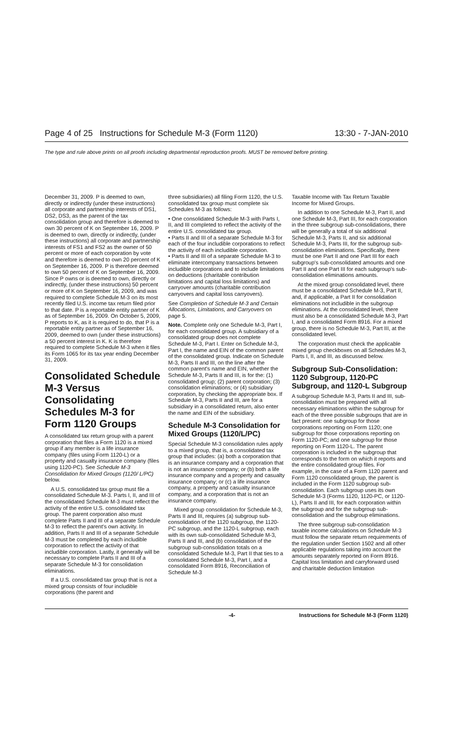Page 4 of 25 Instructions for Schedule M-3 (Form 1120) 13:30 - 7-JAN-2010
The type and rule above prints on all proofs including departmental reproduction proofs. MUST be removed before printing.
December 31, 2009. P is deemed to own, directly or indirectly (under these instructions) all corporate and partnership interests of DS1, DS2, DS3, as the parent of the tax consolidation group and therefore is deemed to own 30 percent of K on September 16, 2009. P is deemed to own, directly or indirectly, (under these instructions) all corporate and partnership interests of FS1 and FS2 as the owner of 50 percent or more of each corporation by vote and therefore is deemed to own 20 percent of K on September 16, 2009. P is therefore deemed to own 50 percent of K on September 16, 2009. Since P owns or is deemed to own, directly or indirectly, (under these instructions) 50 percent or more of K on September 16, 2009, and was required to complete Schedule M-3 on its most recently filed U.S. income tax return filed prior to that date. P is a reportable entity partner of K as of September 16, 2009. On October 5, 2009, P reports to K, as it is required to do, that P is a reportable entity partner as of September 16, 2009, deemed to own (under these instructions) a 50 percent interest in K. K is therefore required to complete Schedule M-3 when it files its Form 1065 for its tax year ending December 31, 2009.
Consolidated Schedule M-3 Versus Consolidating Schedules M-3 for Form 1120 Groups
A consolidated tax return group with a parent corporation that files a Form 1120 is a mixed group if any member is a life insurance company (files using Form 1120-L) or a property and casualty insurance company (files using 1120-PC). See Schedule M-3 Consolidation for Mixed Groups (1120/ L/PC) below.
A U.S. consolidated tax group must file a consolidated Schedule M-3. Parts I, II, and III of the consolidated Schedule M-3 must reflect the activity of the entire U.S. consolidated tax group. The parent corporation also must complete Parts II and III of a separate Schedule M-3 to reflect the parent's own activity. In addition, Parts II and III of a separate Schedule M-3 must be completed by each includible corporation to reflect the activity of that includible corporation. Lastly, it generally will be necessary to complete Parts II and III of a separate Schedule M-3 for consolidation eliminations.
If a U.S. consolidated tax group that is not a mixed group consists of four includible corporations (the parent and
three subsidiaries) all filing Form 1120, the U.S. consolidated tax group must complete six Schedules M-3 as follows:
• One consolidated Schedule M-3 with Parts I, II, and III completed to reflect the activity of the entire U.S. consolidated tax group.
• Parts II and III of a separate Schedule M-3 for each of the four includible corporations to reflect the activity of each includible corporation.
• Parts II and III of a separate Schedule M-3 to eliminate intercompany transactions between includible corporations and to include limitations on deductions (charitable contribution limitations and capital loss limitations) and carryover amounts (charitable contribution carryovers and capital loss carryovers).
See Completion of Schedule M-3 and Certain Allocations, Limitations, and Carryovers on page 5.
Note. Complete only one Schedule M-3, Part I, for each consolidated group. A subsidiary of a consolidated group does not complete Schedule M-3, Part I. Enter on Schedule M-3, Part I, the name and EIN of the common parent of the consolidated group. Indicate on Schedule M-3, Parts II and III, on the line after the common parent's name and EIN, whether the Schedule M-3, Parts II and III, is for the: (1) consolidated group; (2) parent corporation; (3) consolidation eliminations; or (4) subsidiary corporation, by checking the appropriate box. If Schedule M-3, Parts II and III, are for a subsidiary in a consolidated return, also enter the name and EIN of the subsidiary.
Schedule M-3 Consolidation for Mixed Groups (1120/L/PC)
Special Schedule M-3 consolidation rules apply to a mixed group, that is, a consolidated tax group that includes: (a) both a corporation that is an insurance company and a corporation that is not an insurance company; or (b) both a life insurance company and a property and casualty insurance company; or (c) a life insurance company, a property and casualty insurance company, and a corporation that is not an insurance company.
Mixed group consolidation for Schedule M-3, Parts II and III, requires (a) subgroup sub-consolidation of the 1120 subgroup, the 1120-PC subgroup, and the 1120-L subgroup, each with its own sub-consolidated Schedule M-3, Parts II and III, and (b) consolidation of the subgroup sub-consolidation totals on a consolidated Schedule M-3, Part II that ties to a consolidated Schedule M-3, Part I, and a consolidated Form 8916, Reconciliation of Schedule M-3
Taxable Income with Tax Return Taxable Income for Mixed Groups.
In addition to one Schedule M-3, Part II, and one Schedule M-3, Part III, for each corporation in the three subgroup sub-consolidations, there will be generally a total of six additional Schedule M-3, Parts II, and six additional Schedule M-3, Parts III, for the subgroup sub-consolidation eliminations. Specifically, there must be one Part II and one Part III for each subgroup's sub-consolidated amounts and one Part II and one Part III for each subgroup's sub-consolidation eliminations amounts.
At the mixed group consolidated level, there must be a consolidated Schedule M-3, Part II, and, if applicable, a Part II for consolidation eliminations not includible in the subgroup eliminations. At the consolidated level, there must also be a consolidated Schedule M-3, Part I, and a consolidated Form 8916. For a mixed group, there is no Schedule M-3, Part III, at the consolidated level.
The corporation must check the applicable mixed group checkboxes on all Schedules M-3, Parts I, II, and III, as discussed below.
Subgroup Sub-Consolidation: 1120 Subgroup, 1120-PC Subgroup, and 1120-L Subgroup
A subgroup Schedule M-3, Parts II and III, sub-consolidation must be prepared with all necessary eliminations within the subgroup for each of the three possible subgroups that are in fact present: one subgroup for those corporations reporting on Form 1120; one subgroup for those corporations reporting on Form 1120-PC; and one subgroup for those reporting on Form 1120-L. The parent corporation is included in the subgroup that corresponds to the form on which it reports and the entire consolidated group files. For example, in the case of a Form 1120 parent and Form 1120 consolidated group, the parent is included in the Form 1120 subgroup sub-consolidation. Each subgroup uses its own Schedule M-3 (Forms 1120, 1120-PC, or 1120-L), Parts II and III, for each corporation within the subgroup and for the subgroup sub-consolidation and the subgroup eliminations.
The three subgroup sub-consolidation taxable income calculations on Schedule M-3 must follow the separate return requirements of the regulation under Section 1502 and all other applicable regulations taking into account the amounts separately reported on Form 8916. Capital loss limitation and carryforward used and charitable deduction limitation
-4- Instructions for Schedule M-3 (Form 1120)